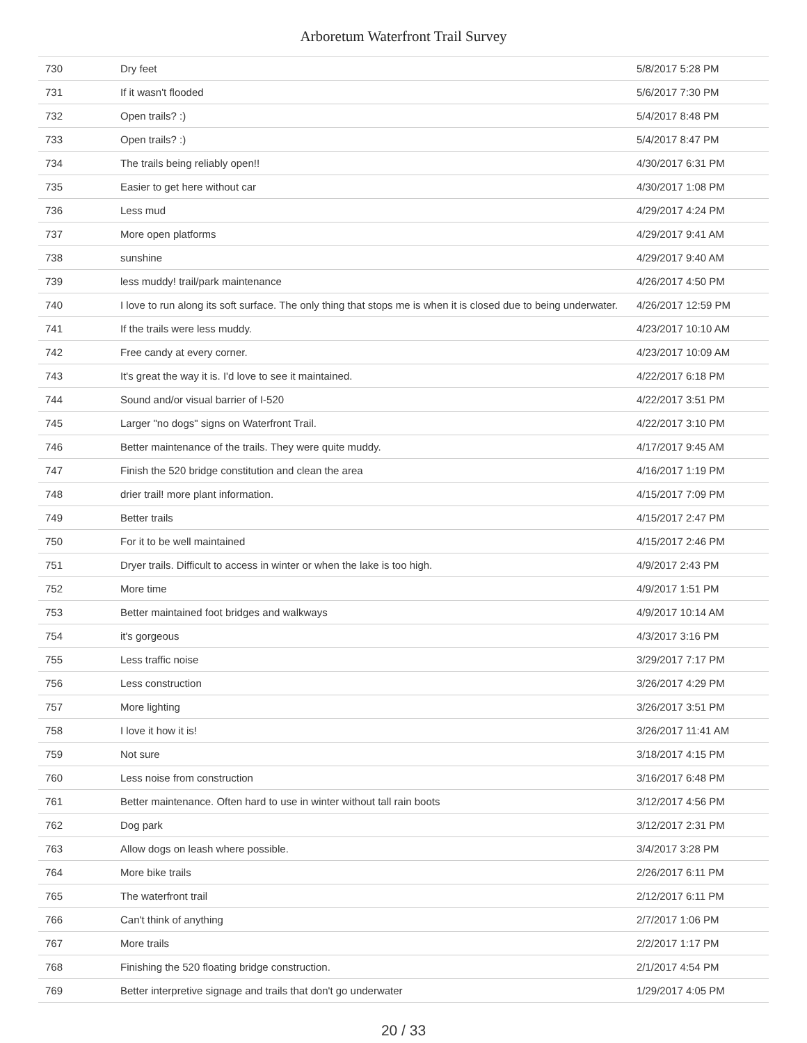Arboretum Waterfront Trail Survey
| 730 | Dry feet | 5/8/2017 5:28 PM |
| 731 | If it wasn't flooded | 5/6/2017 7:30 PM |
| 732 | Open trails? :) | 5/4/2017 8:48 PM |
| 733 | Open trails? :) | 5/4/2017 8:47 PM |
| 734 | The trails being reliably open!! | 4/30/2017 6:31 PM |
| 735 | Easier to get here without car | 4/30/2017 1:08 PM |
| 736 | Less mud | 4/29/2017 4:24 PM |
| 737 | More open platforms | 4/29/2017 9:41 AM |
| 738 | sunshine | 4/29/2017 9:40 AM |
| 739 | less muddy! trail/park maintenance | 4/26/2017 4:50 PM |
| 740 | I love to run along its soft surface. The only thing that stops me is when it is closed due to being underwater. | 4/26/2017 12:59 PM |
| 741 | If the trails were less muddy. | 4/23/2017 10:10 AM |
| 742 | Free candy at every corner. | 4/23/2017 10:09 AM |
| 743 | It's great the way it is. I'd love to see it maintained. | 4/22/2017 6:18 PM |
| 744 | Sound and/or visual barrier of I-520 | 4/22/2017 3:51 PM |
| 745 | Larger "no dogs" signs on Waterfront Trail. | 4/22/2017 3:10 PM |
| 746 | Better maintenance of the trails. They were quite muddy. | 4/17/2017 9:45 AM |
| 747 | Finish the 520 bridge constitution and clean the area | 4/16/2017 1:19 PM |
| 748 | drier trail! more plant information. | 4/15/2017 7:09 PM |
| 749 | Better trails | 4/15/2017 2:47 PM |
| 750 | For it to be well maintained | 4/15/2017 2:46 PM |
| 751 | Dryer trails. Difficult to access in winter or when the lake is too high. | 4/9/2017 2:43 PM |
| 752 | More time | 4/9/2017 1:51 PM |
| 753 | Better maintained foot bridges and walkways | 4/9/2017 10:14 AM |
| 754 | it's gorgeous | 4/3/2017 3:16 PM |
| 755 | Less traffic noise | 3/29/2017 7:17 PM |
| 756 | Less construction | 3/26/2017 4:29 PM |
| 757 | More lighting | 3/26/2017 3:51 PM |
| 758 | I love it how it is! | 3/26/2017 11:41 AM |
| 759 | Not sure | 3/18/2017 4:15 PM |
| 760 | Less noise from construction | 3/16/2017 6:48 PM |
| 761 | Better maintenance. Often hard to use in winter without tall rain boots | 3/12/2017 4:56 PM |
| 762 | Dog park | 3/12/2017 2:31 PM |
| 763 | Allow dogs on leash where possible. | 3/4/2017 3:28 PM |
| 764 | More bike trails | 2/26/2017 6:11 PM |
| 765 | The waterfront trail | 2/12/2017 6:11 PM |
| 766 | Can't think of anything | 2/7/2017 1:06 PM |
| 767 | More trails | 2/2/2017 1:17 PM |
| 768 | Finishing the 520 floating bridge construction. | 2/1/2017 4:54 PM |
| 769 | Better interpretive signage and trails that don't go underwater | 1/29/2017 4:05 PM |
20 / 33